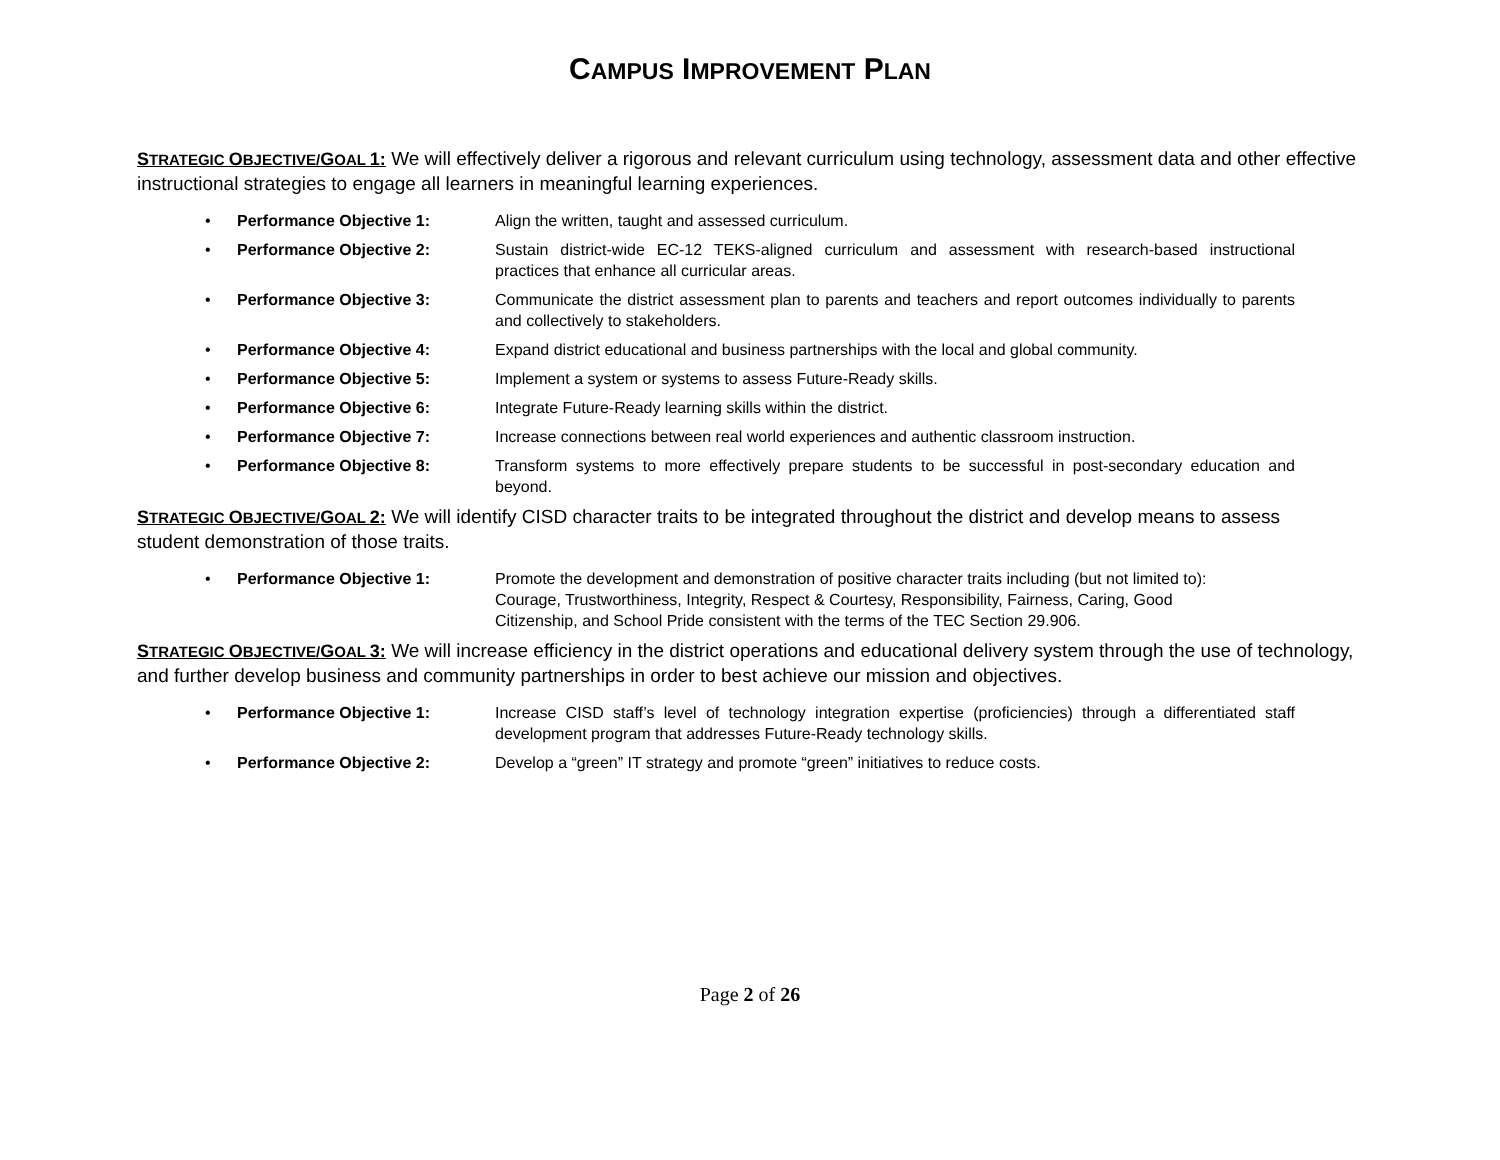CAMPUS IMPROVEMENT PLAN
STRATEGIC OBJECTIVE/GOAL 1: We will effectively deliver a rigorous and relevant curriculum using technology, assessment data and other effective instructional strategies to engage all learners in meaningful learning experiences.
• Performance Objective 1: Align the written, taught and assessed curriculum.
• Performance Objective 2: Sustain district-wide EC-12 TEKS-aligned curriculum and assessment with research-based instructional practices that enhance all curricular areas.
• Performance Objective 3: Communicate the district assessment plan to parents and teachers and report outcomes individually to parents and collectively to stakeholders.
• Performance Objective 4: Expand district educational and business partnerships with the local and global community.
• Performance Objective 5: Implement a system or systems to assess Future-Ready skills.
• Performance Objective 6: Integrate Future-Ready learning skills within the district.
• Performance Objective 7: Increase connections between real world experiences and authentic classroom instruction.
• Performance Objective 8: Transform systems to more effectively prepare students to be successful in post-secondary education and beyond.
STRATEGIC OBJECTIVE/GOAL 2: We will identify CISD character traits to be integrated throughout the district and develop means to assess student demonstration of those traits.
• Performance Objective 1: Promote the development and demonstration of positive character traits including (but not limited to): Courage, Trustworthiness, Integrity, Respect & Courtesy, Responsibility, Fairness, Caring, Good Citizenship, and School Pride consistent with the terms of the TEC Section 29.906.
STRATEGIC OBJECTIVE/GOAL 3: We will increase efficiency in the district operations and educational delivery system through the use of technology, and further develop business and community partnerships in order to best achieve our mission and objectives.
• Performance Objective 1: Increase CISD staff’s level of technology integration expertise (proficiencies) through a differentiated staff development program that addresses Future-Ready technology skills.
• Performance Objective 2: Develop a “green” IT strategy and promote “green” initiatives to reduce costs.
Page 2 of 26